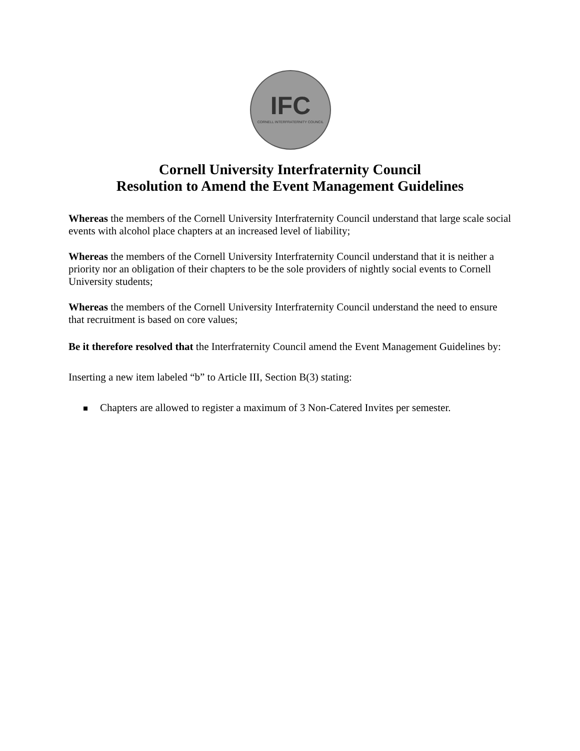IFC
CORNELL INTERFRATERNITY COUNCIL
Cornell University Interfraternity Council
Resolution to Amend the Event Management Guidelines
Whereas the members of the Cornell University Interfraternity Council understand that large scale social events with alcohol place chapters at an increased level of liability;
Whereas the members of the Cornell University Interfraternity Council understand that it is neither a priority nor an obligation of their chapters to be the sole providers of nightly social events to Cornell University students;
Whereas the members of the Cornell University Interfraternity Council understand the need to ensure that recruitment is based on core values;
Be it therefore resolved that the Interfraternity Council amend the Event Management Guidelines by:
Inserting a new item labeled “b” to Article III, Section B(3) stating:
Chapters are allowed to register a maximum of 3 Non-Catered Invites per semester.